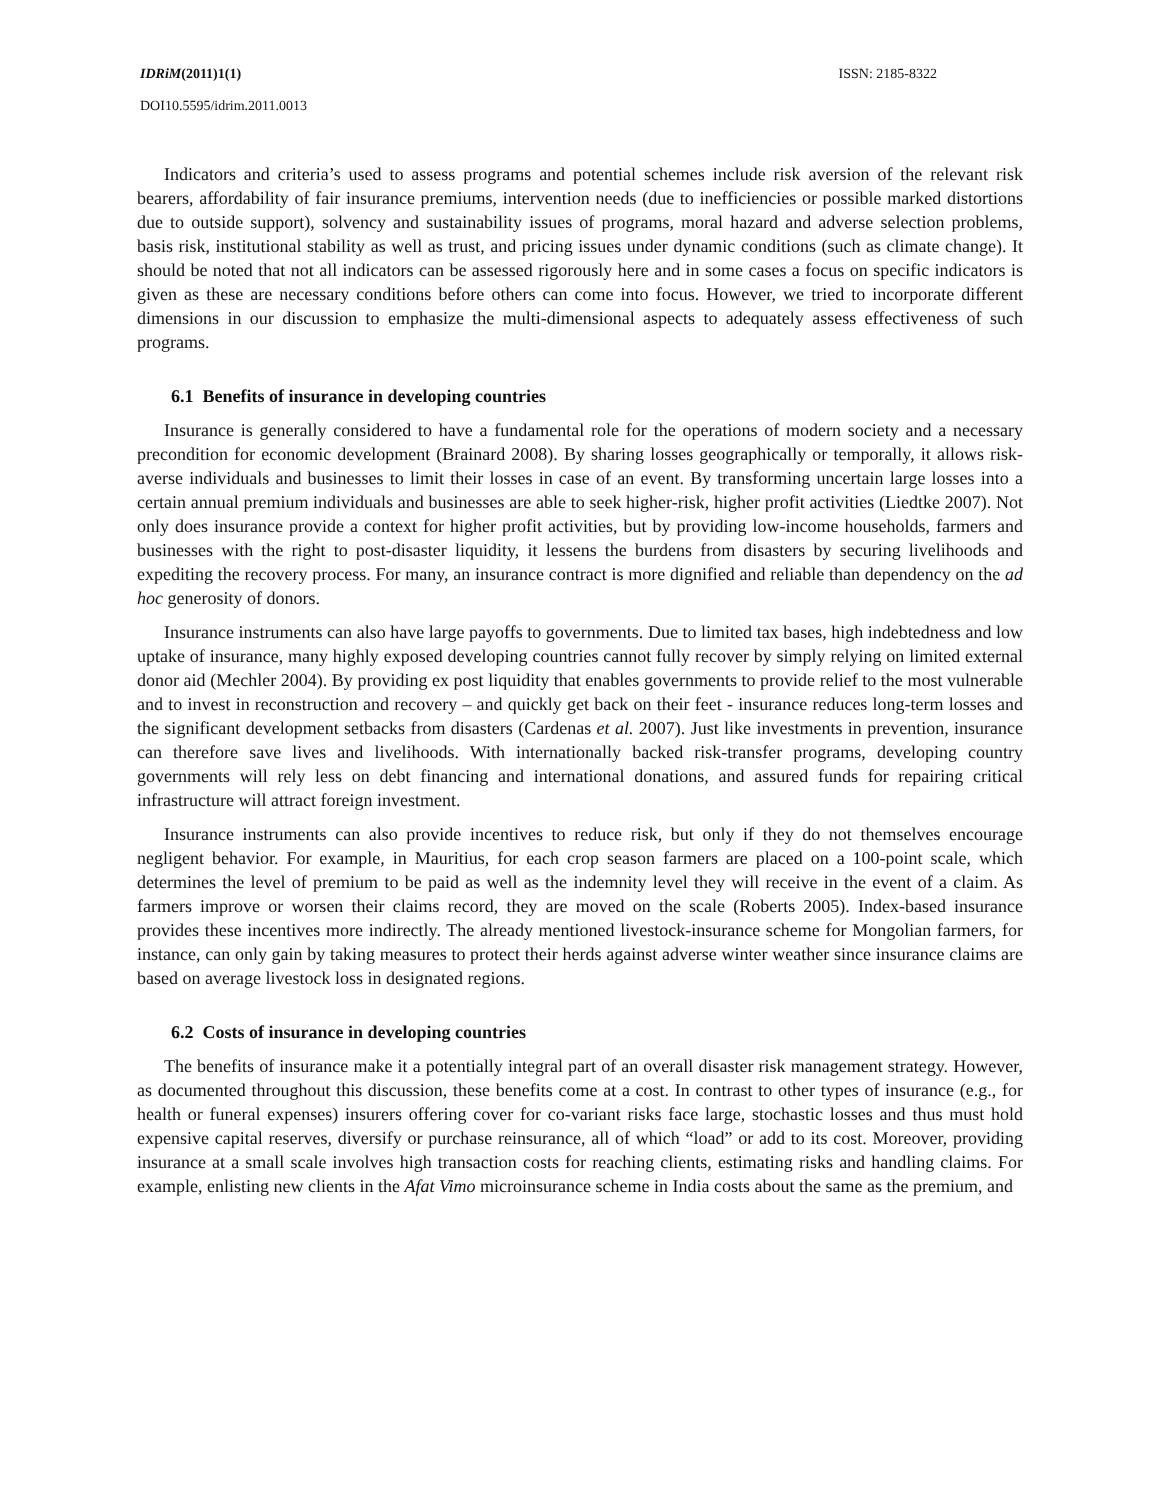IDRiM(2011)1(1) ISSN: 2185-8322
DOI10.5595/idrim.2011.0013
Indicators and criteria’s used to assess programs and potential schemes include risk aversion of the relevant risk bearers, affordability of fair insurance premiums, intervention needs (due to inefficiencies or possible marked distortions due to outside support), solvency and sustainability issues of programs, moral hazard and adverse selection problems, basis risk, institutional stability as well as trust, and pricing issues under dynamic conditions (such as climate change). It should be noted that not all indicators can be assessed rigorously here and in some cases a focus on specific indicators is given as these are necessary conditions before others can come into focus. However, we tried to incorporate different dimensions in our discussion to emphasize the multi-dimensional aspects to adequately assess effectiveness of such programs.
6.1 Benefits of insurance in developing countries
Insurance is generally considered to have a fundamental role for the operations of modern society and a necessary precondition for economic development (Brainard 2008). By sharing losses geographically or temporally, it allows risk-averse individuals and businesses to limit their losses in case of an event. By transforming uncertain large losses into a certain annual premium individuals and businesses are able to seek higher-risk, higher profit activities (Liedtke 2007). Not only does insurance provide a context for higher profit activities, but by providing low-income households, farmers and businesses with the right to post-disaster liquidity, it lessens the burdens from disasters by securing livelihoods and expediting the recovery process. For many, an insurance contract is more dignified and reliable than dependency on the ad hoc generosity of donors.
Insurance instruments can also have large payoffs to governments. Due to limited tax bases, high indebtedness and low uptake of insurance, many highly exposed developing countries cannot fully recover by simply relying on limited external donor aid (Mechler 2004). By providing ex post liquidity that enables governments to provide relief to the most vulnerable and to invest in reconstruction and recovery – and quickly get back on their feet - insurance reduces long-term losses and the significant development setbacks from disasters (Cardenas et al. 2007). Just like investments in prevention, insurance can therefore save lives and livelihoods. With internationally backed risk-transfer programs, developing country governments will rely less on debt financing and international donations, and assured funds for repairing critical infrastructure will attract foreign investment.
Insurance instruments can also provide incentives to reduce risk, but only if they do not themselves encourage negligent behavior. For example, in Mauritius, for each crop season farmers are placed on a 100-point scale, which determines the level of premium to be paid as well as the indemnity level they will receive in the event of a claim. As farmers improve or worsen their claims record, they are moved on the scale (Roberts 2005). Index-based insurance provides these incentives more indirectly. The already mentioned livestock-insurance scheme for Mongolian farmers, for instance, can only gain by taking measures to protect their herds against adverse winter weather since insurance claims are based on average livestock loss in designated regions.
6.2 Costs of insurance in developing countries
The benefits of insurance make it a potentially integral part of an overall disaster risk management strategy. However, as documented throughout this discussion, these benefits come at a cost. In contrast to other types of insurance (e.g., for health or funeral expenses) insurers offering cover for co-variant risks face large, stochastic losses and thus must hold expensive capital reserves, diversify or purchase reinsurance, all of which “load” or add to its cost. Moreover, providing insurance at a small scale involves high transaction costs for reaching clients, estimating risks and handling claims. For example, enlisting new clients in the Afat Vimo microinsurance scheme in India costs about the same as the premium, and